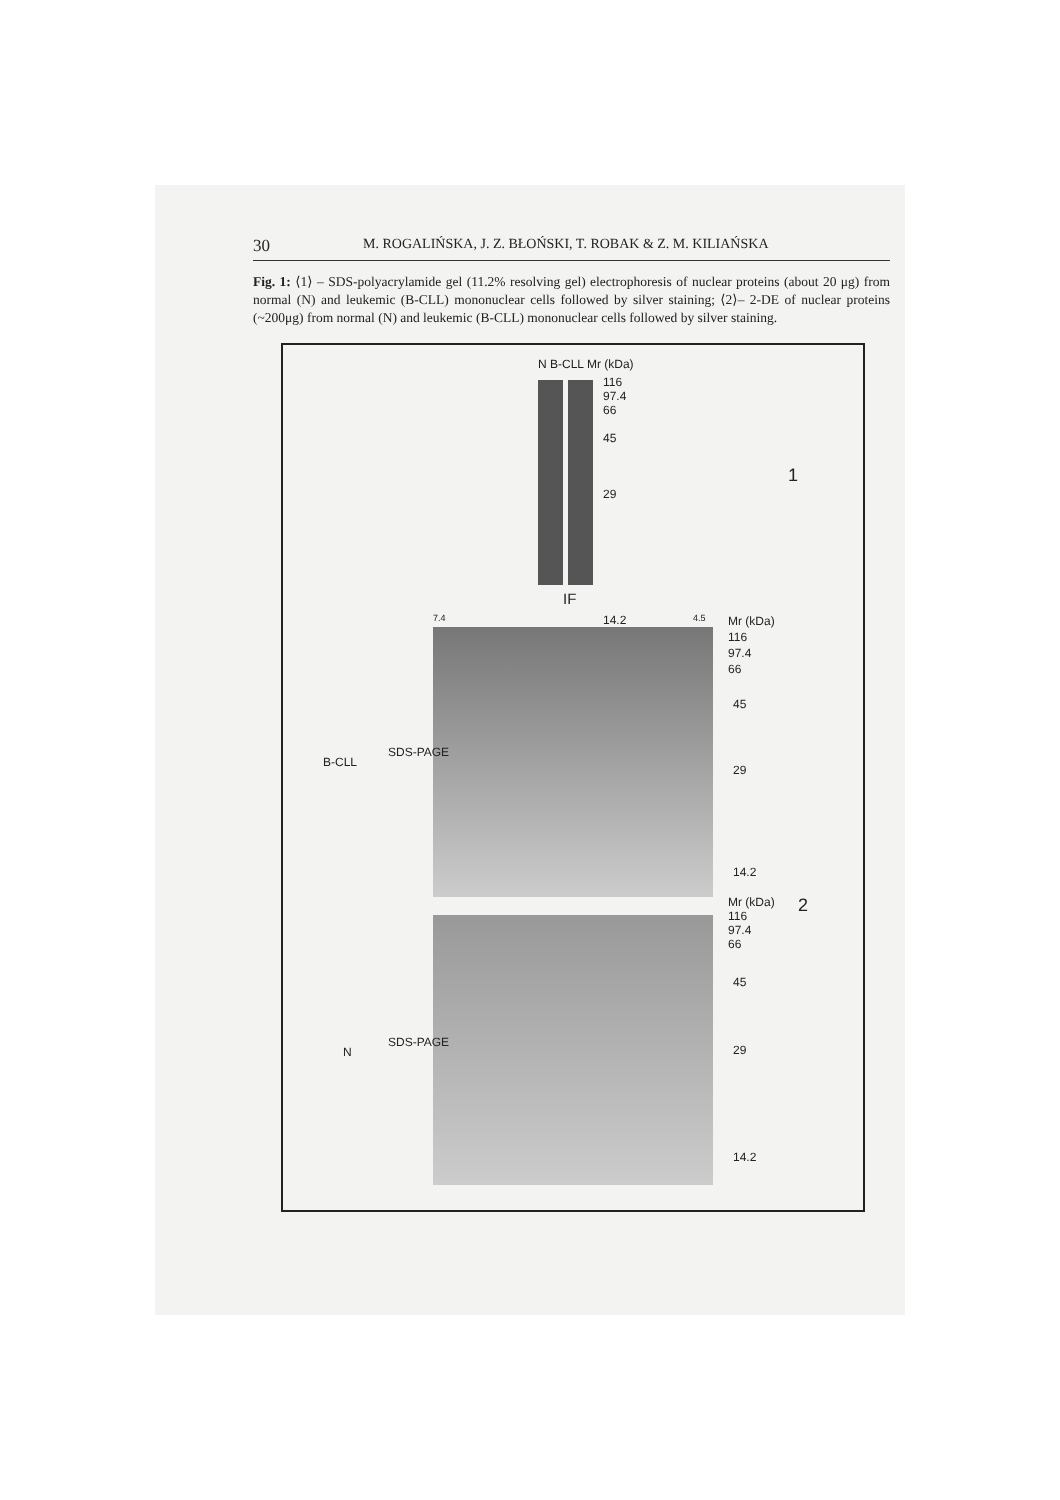30 M. ROGALIŃSKA, J. Z. BŁOŃSKI, T. ROBAK & Z. M. KILIAŃSKA
Fig. 1: ⟨1⟩ – SDS-polyacrylamide gel (11.2% resolving gel) electrophoresis of nuclear proteins (about 20 μg) from normal (N) and leukemic (B-CLL) mononuclear cells followed by silver staining; ⟨2⟩– 2-DE of nuclear proteins (~200μg) from normal (N) and leukemic (B-CLL) mononuclear cells followed by silver staining.
N B-CLL Mr (kDa)
116
97.4
66
45
29
14.2
1
IF
7.4 4.5
B-CLL
SDS-PAGE
Mr (kDa)
116
97.4
66
45
29
14.2
Mr (kDa)
116
97.4
66
2
N
SDS-PAGE
45
29
14.2